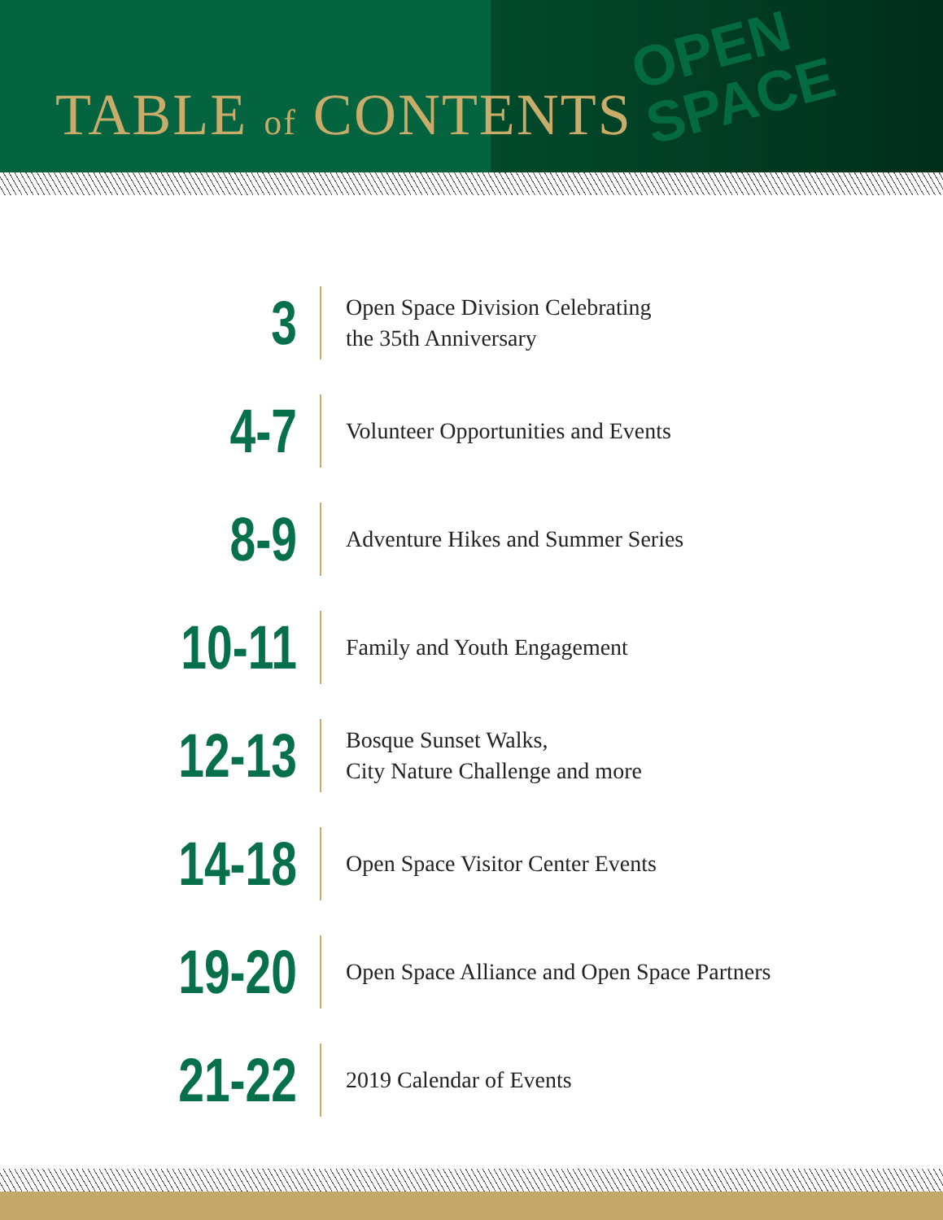TABLE of CONTENTS
OPEN
SPACE
3
Open Space Division Celebrating
the 35th Anniversary
4-7
Volunteer Opportunities and Events
8-9
Adventure Hikes and Summer Series
10-11
Family and Youth Engagement
12-13
Bosque Sunset Walks,
City Nature Challenge and more
14-18
Open Space Visitor Center Events
19-20
Open Space Alliance and Open Space Partners
21-22
2019 Calendar of Events